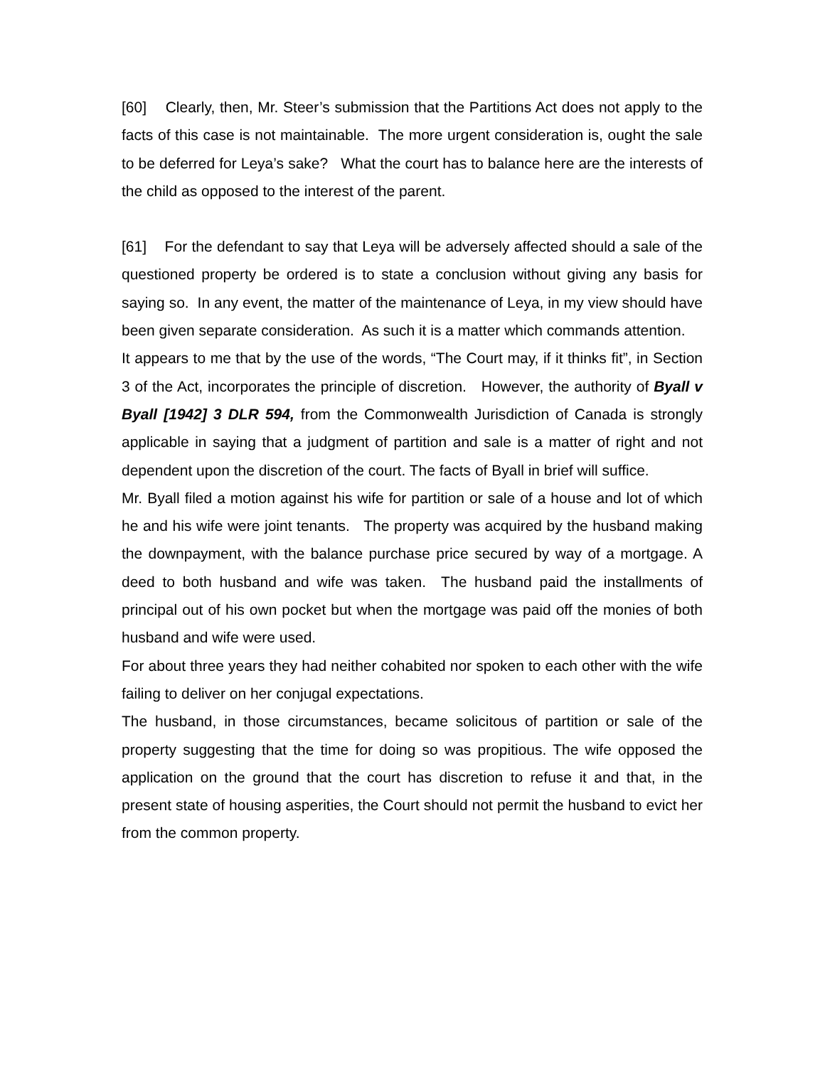[60] Clearly, then, Mr. Steer’s submission that the Partitions Act does not apply to the facts of this case is not maintainable. The more urgent consideration is, ought the sale to be deferred for Leya’s sake? What the court has to balance here are the interests of the child as opposed to the interest of the parent.
[61] For the defendant to say that Leya will be adversely affected should a sale of the questioned property be ordered is to state a conclusion without giving any basis for saying so. In any event, the matter of the maintenance of Leya, in my view should have been given separate consideration. As such it is a matter which commands attention.
It appears to me that by the use of the words, “The Court may, if it thinks fit”, in Section 3 of the Act, incorporates the principle of discretion. However, the authority of Byall v Byall [1942] 3 DLR 594, from the Commonwealth Jurisdiction of Canada is strongly applicable in saying that a judgment of partition and sale is a matter of right and not dependent upon the discretion of the court. The facts of Byall in brief will suffice.
Mr. Byall filed a motion against his wife for partition or sale of a house and lot of which he and his wife were joint tenants. The property was acquired by the husband making the downpayment, with the balance purchase price secured by way of a mortgage. A deed to both husband and wife was taken. The husband paid the installments of principal out of his own pocket but when the mortgage was paid off the monies of both husband and wife were used.
For about three years they had neither cohabited nor spoken to each other with the wife failing to deliver on her conjugal expectations.
The husband, in those circumstances, became solicitous of partition or sale of the property suggesting that the time for doing so was propitious. The wife opposed the application on the ground that the court has discretion to refuse it and that, in the present state of housing asperities, the Court should not permit the husband to evict her from the common property.